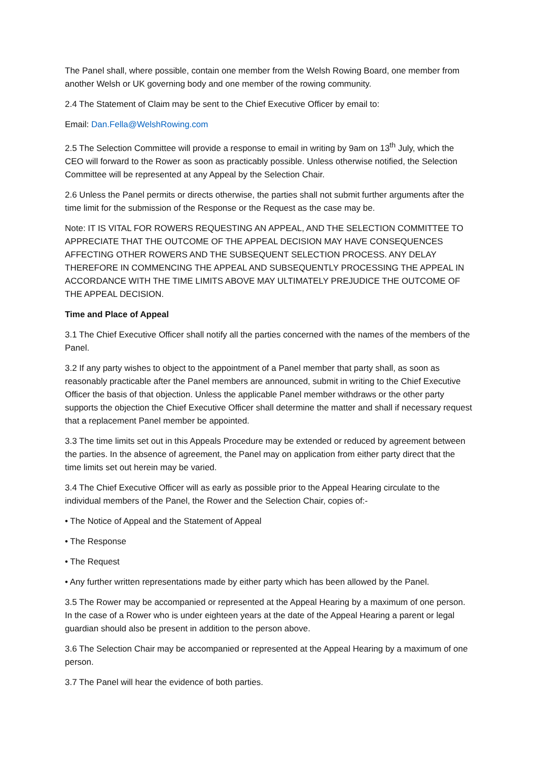The Panel shall, where possible, contain one member from the Welsh Rowing Board, one member from another Welsh or UK governing body and one member of the rowing community.
2.4 The Statement of Claim may be sent to the Chief Executive Officer by email to:
Email: Dan.Fella@WelshRowing.com
2.5 The Selection Committee will provide a response to email in writing by 9am on 13<sup>th</sup> July, which the CEO will forward to the Rower as soon as practicably possible. Unless otherwise notified, the Selection Committee will be represented at any Appeal by the Selection Chair.
2.6 Unless the Panel permits or directs otherwise, the parties shall not submit further arguments after the time limit for the submission of the Response or the Request as the case may be.
Note: IT IS VITAL FOR ROWERS REQUESTING AN APPEAL, AND THE SELECTION COMMITTEE TO APPRECIATE THAT THE OUTCOME OF THE APPEAL DECISION MAY HAVE CONSEQUENCES AFFECTING OTHER ROWERS AND THE SUBSEQUENT SELECTION PROCESS. ANY DELAY THEREFORE IN COMMENCING THE APPEAL AND SUBSEQUENTLY PROCESSING THE APPEAL IN ACCORDANCE WITH THE TIME LIMITS ABOVE MAY ULTIMATELY PREJUDICE THE OUTCOME OF THE APPEAL DECISION.
Time and Place of Appeal
3.1 The Chief Executive Officer shall notify all the parties concerned with the names of the members of the Panel.
3.2 If any party wishes to object to the appointment of a Panel member that party shall, as soon as reasonably practicable after the Panel members are announced, submit in writing to the Chief Executive Officer the basis of that objection. Unless the applicable Panel member withdraws or the other party supports the objection the Chief Executive Officer shall determine the matter and shall if necessary request that a replacement Panel member be appointed.
3.3 The time limits set out in this Appeals Procedure may be extended or reduced by agreement between the parties. In the absence of agreement, the Panel may on application from either party direct that the time limits set out herein may be varied.
3.4 The Chief Executive Officer will as early as possible prior to the Appeal Hearing circulate to the individual members of the Panel, the Rower and the Selection Chair, copies of:-
• The Notice of Appeal and the Statement of Appeal
• The Response
• The Request
• Any further written representations made by either party which has been allowed by the Panel.
3.5 The Rower may be accompanied or represented at the Appeal Hearing by a maximum of one person. In the case of a Rower who is under eighteen years at the date of the Appeal Hearing a parent or legal guardian should also be present in addition to the person above.
3.6 The Selection Chair may be accompanied or represented at the Appeal Hearing by a maximum of one person.
3.7 The Panel will hear the evidence of both parties.